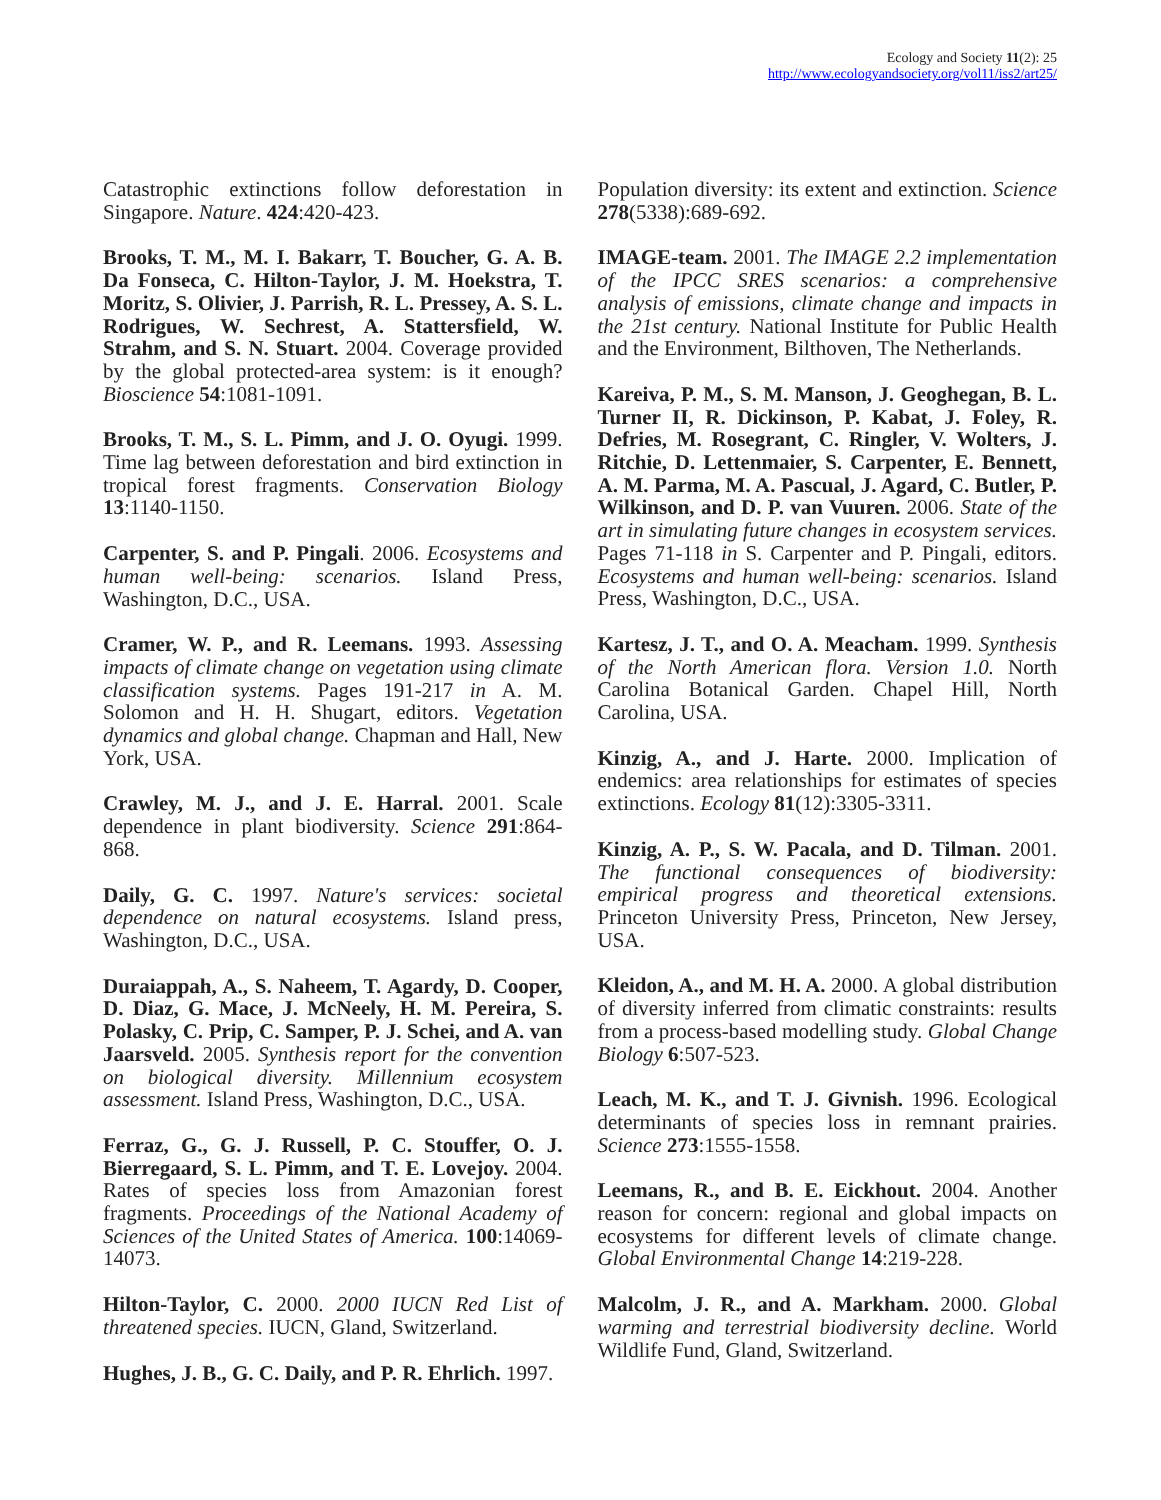Ecology and Society 11(2): 25
http://www.ecologyandsociety.org/vol11/iss2/art25/
Catastrophic extinctions follow deforestation in Singapore. Nature. 424:420-423.
Brooks, T. M., M. I. Bakarr, T. Boucher, G. A. B. Da Fonseca, C. Hilton-Taylor, J. M. Hoekstra, T. Moritz, S. Olivier, J. Parrish, R. L. Pressey, A. S. L. Rodrigues, W. Sechrest, A. Stattersfield, W. Strahm, and S. N. Stuart. 2004. Coverage provided by the global protected-area system: is it enough? Bioscience 54:1081-1091.
Brooks, T. M., S. L. Pimm, and J. O. Oyugi. 1999. Time lag between deforestation and bird extinction in tropical forest fragments. Conservation Biology 13:1140-1150.
Carpenter, S. and P. Pingali. 2006. Ecosystems and human well-being: scenarios. Island Press, Washington, D.C., USA.
Cramer, W. P., and R. Leemans. 1993. Assessing impacts of climate change on vegetation using climate classification systems. Pages 191-217 in A. M. Solomon and H. H. Shugart, editors. Vegetation dynamics and global change. Chapman and Hall, New York, USA.
Crawley, M. J., and J. E. Harral. 2001. Scale dependence in plant biodiversity. Science 291:864-868.
Daily, G. C. 1997. Nature's services: societal dependence on natural ecosystems. Island press, Washington, D.C., USA.
Duraiappah, A., S. Naheem, T. Agardy, D. Cooper, D. Diaz, G. Mace, J. McNeely, H. M. Pereira, S. Polasky, C. Prip, C. Samper, P. J. Schei, and A. van Jaarsveld. 2005. Synthesis report for the convention on biological diversity. Millennium ecosystem assessment. Island Press, Washington, D.C., USA.
Ferraz, G., G. J. Russell, P. C. Stouffer, O. J. Bierregaard, S. L. Pimm, and T. E. Lovejoy. 2004. Rates of species loss from Amazonian forest fragments. Proceedings of the National Academy of Sciences of the United States of America. 100:14069-14073.
Hilton-Taylor, C. 2000. 2000 IUCN Red List of threatened species. IUCN, Gland, Switzerland.
Hughes, J. B., G. C. Daily, and P. R. Ehrlich. 1997.
Population diversity: its extent and extinction. Science 278(5338):689-692.
IMAGE-team. 2001. The IMAGE 2.2 implementation of the IPCC SRES scenarios: a comprehensive analysis of emissions, climate change and impacts in the 21st century. National Institute for Public Health and the Environment, Bilthoven, The Netherlands.
Kareiva, P. M., S. M. Manson, J. Geoghegan, B. L. Turner II, R. Dickinson, P. Kabat, J. Foley, R. Defries, M. Rosegrant, C. Ringler, V. Wolters, J. Ritchie, D. Lettenmaier, S. Carpenter, E. Bennett, A. M. Parma, M. A. Pascual, J. Agard, C. Butler, P. Wilkinson, and D. P. van Vuuren. 2006. State of the art in simulating future changes in ecosystem services. Pages 71-118 in S. Carpenter and P. Pingali, editors. Ecosystems and human well-being: scenarios. Island Press, Washington, D.C., USA.
Kartesz, J. T., and O. A. Meacham. 1999. Synthesis of the North American flora. Version 1.0. North Carolina Botanical Garden. Chapel Hill, North Carolina, USA.
Kinzig, A., and J. Harte. 2000. Implication of endemics: area relationships for estimates of species extinctions. Ecology 81(12):3305-3311.
Kinzig, A. P., S. W. Pacala, and D. Tilman. 2001. The functional consequences of biodiversity: empirical progress and theoretical extensions. Princeton University Press, Princeton, New Jersey, USA.
Kleidon, A., and M. H. A. 2000. A global distribution of diversity inferred from climatic constraints: results from a process-based modelling study. Global Change Biology 6:507-523.
Leach, M. K., and T. J. Givnish. 1996. Ecological determinants of species loss in remnant prairies. Science 273:1555-1558.
Leemans, R., and B. E. Eickhout. 2004. Another reason for concern: regional and global impacts on ecosystems for different levels of climate change. Global Environmental Change 14:219-228.
Malcolm, J. R., and A. Markham. 2000. Global warming and terrestrial biodiversity decline. World Wildlife Fund, Gland, Switzerland.